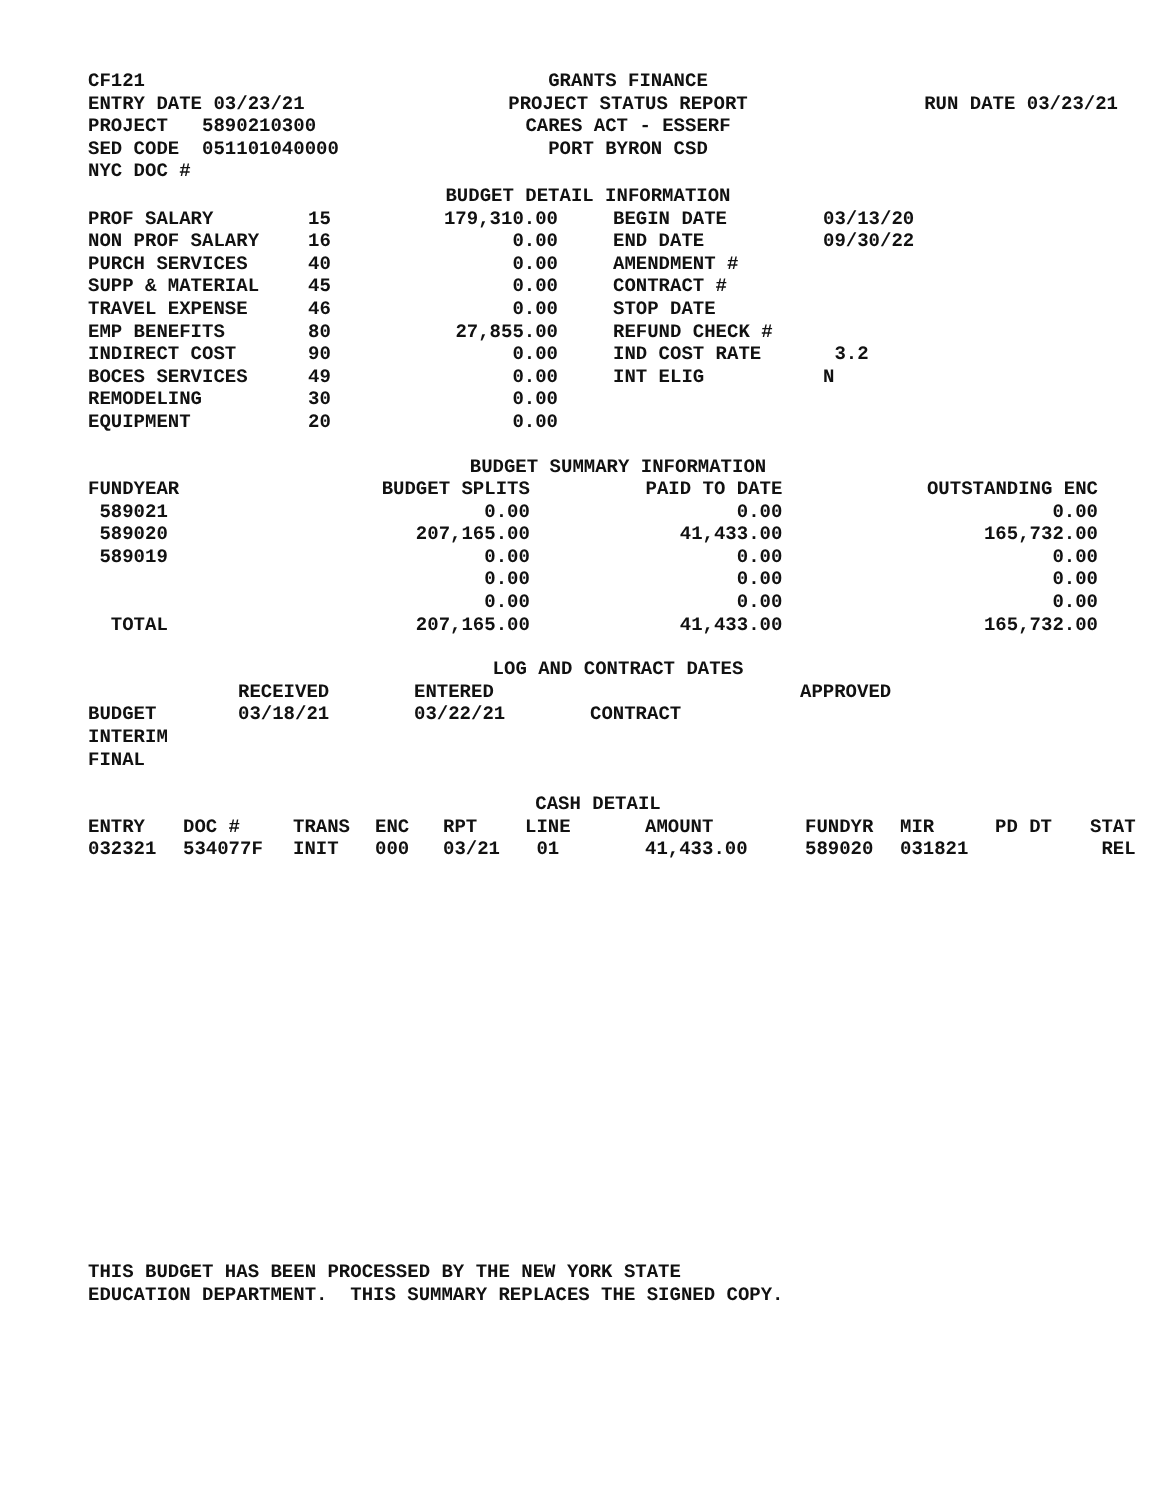| CF121 | GRANTS FINANCE | |
| ENTRY DATE 03/23/21 | PROJECT STATUS REPORT | RUN DATE 03/23/21 |
| PROJECT 5890210300 | CARES ACT - ESSERF | |
| SED CODE 051101040000 | PORT BYRON CSD | |
| NYC DOC # | | |
BUDGET DETAIL INFORMATION
| PROF SALARY | 15 | 179,310.00 | BEGIN DATE | 03/13/20 |
| NON PROF SALARY | 16 | 0.00 | END DATE | 09/30/22 |
| PURCH SERVICES | 40 | 0.00 | AMENDMENT # | |
| SUPP & MATERIAL | 45 | 0.00 | CONTRACT # | |
| TRAVEL EXPENSE | 46 | 0.00 | STOP DATE | |
| EMP BENEFITS | 80 | 27,855.00 | REFUND CHECK # | |
| INDIRECT COST | 90 | 0.00 | IND COST RATE | 3.2 |
| BOCES SERVICES | 49 | 0.00 | INT ELIG | N |
| REMODELING | 30 | 0.00 | | |
| EQUIPMENT | 20 | 0.00 | | |
BUDGET SUMMARY INFORMATION
| FUNDYEAR | BUDGET SPLITS | PAID TO DATE | OUTSTANDING ENC |
| --- | --- | --- | --- |
| 589021 | 0.00 | 0.00 | 0.00 |
| 589020 | 207,165.00 | 41,433.00 | 165,732.00 |
| 589019 | 0.00 | 0.00 | 0.00 |
| | 0.00 | 0.00 | 0.00 |
| | 0.00 | 0.00 | 0.00 |
| TOTAL | 207,165.00 | 41,433.00 | 165,732.00 |
LOG AND CONTRACT DATES
| | RECEIVED | ENTERED | | APPROVED |
| BUDGET | 03/18/21 | 03/22/21 | CONTRACT | |
| INTERIM | | | | |
| FINAL | | | | |
CASH DETAIL
| ENTRY | DOC # | TRANS | ENC | RPT | LINE | AMOUNT | FUNDYR | MIR | PD DT | STAT |
| --- | --- | --- | --- | --- | --- | --- | --- | --- | --- | --- |
| 032321 | 534077F | INIT | 000 | 03/21 | 01 | 41,433.00 | 589020 | 031821 | | REL |
THIS BUDGET HAS BEEN PROCESSED BY THE NEW YORK STATE
EDUCATION DEPARTMENT. THIS SUMMARY REPLACES THE SIGNED COPY.